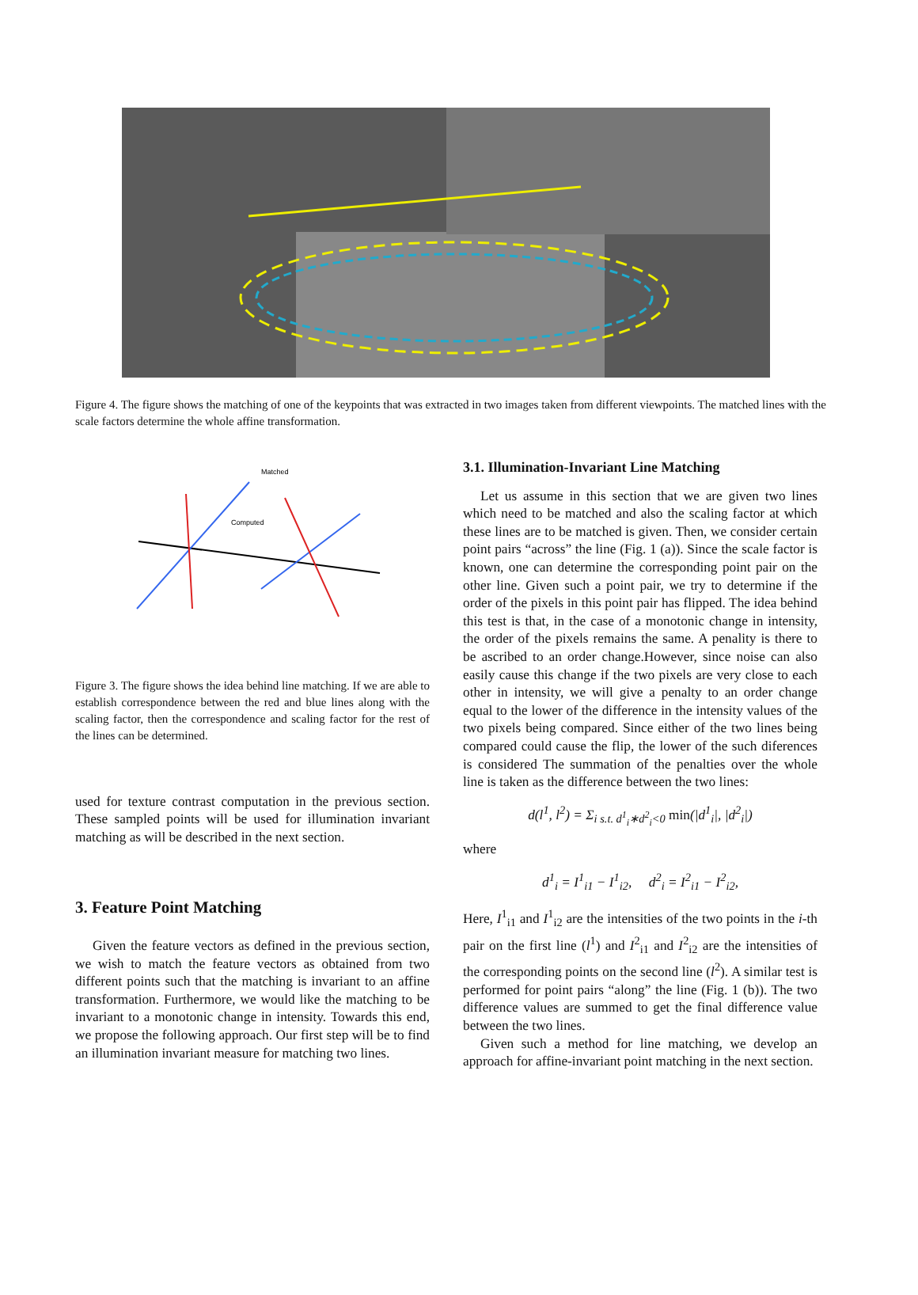Figure 4. The figure shows the matching of one of the keypoints that was extracted in two images taken from different viewpoints. The matched lines with the scale factors determine the whole affine transformation.
Matched
Computed
Figure 3. The figure shows the idea behind line matching. If we are able to establish correspondence between the red and blue lines along with the scaling factor, then the correspondence and scaling factor for the rest of the lines can be determined.
used for texture contrast computation in the previous section. These sampled points will be used for illumination invariant matching as will be described in the next section.
3. Feature Point Matching
Given the feature vectors as defined in the previous section, we wish to match the feature vectors as obtained from two different points such that the matching is invariant to an affine transformation. Furthermore, we would like the matching to be invariant to a monotonic change in intensity. Towards this end, we propose the following approach. Our first step will be to find an illumination invariant measure for matching two lines.
3.1. Illumination-Invariant Line Matching
Let us assume in this section that we are given two lines which need to be matched and also the scaling factor at which these lines are to be matched is given. Then, we consider certain point pairs “across” the line (Fig. 1 (a)). Since the scale factor is known, one can determine the corresponding point pair on the other line. Given such a point pair, we try to determine if the order of the pixels in this point pair has flipped. The idea behind this test is that, in the case of a monotonic change in intensity, the order of the pixels remains the same. A penality is there to be ascribed to an order change.However, since noise can also easily cause this change if the two pixels are very close to each other in intensity, we will give a penalty to an order change equal to the lower of the difference in the intensity values of the two pixels being compared. Since either of the two lines being compared could cause the flip, the lower of the such diferences is considered The summation of the penalties over the whole line is taken as the difference between the two lines:
d(l<sup>1</sup>, l<sup>2</sup>) = Σ<sub>i s.t. d<sup>1</sup><sub>i</sub>∗d<sup>2</sup><sub>i</sub><0</sub> min(|d<sup>1</sup><sub>i</sub>|, |d<sup>2</sup><sub>i</sub>|)
where
d<sup>1</sup><sub>i</sub> = I<sup>1</sup><sub>i1</sub> − I<sup>1</sup><sub>i2</sub>, d<sup>2</sup><sub>i</sub> = I<sup>2</sup><sub>i1</sub> − I<sup>2</sup><sub>i2</sub>,
Here, I<sup>1</sup><sub>i1</sub> and I<sup>1</sup><sub>i2</sub> are the intensities of the two points in the i-th pair on the first line (l<sup>1</sup>) and I<sup>2</sup><sub>i1</sub> and I<sup>2</sup><sub>i2</sub> are the intensities of the corresponding points on the second line (l<sup>2</sup>). A similar test is performed for point pairs “along” the line (Fig. 1 (b)). The two difference values are summed to get the final difference value between the two lines.
Given such a method for line matching, we develop an approach for affine-invariant point matching in the next section.